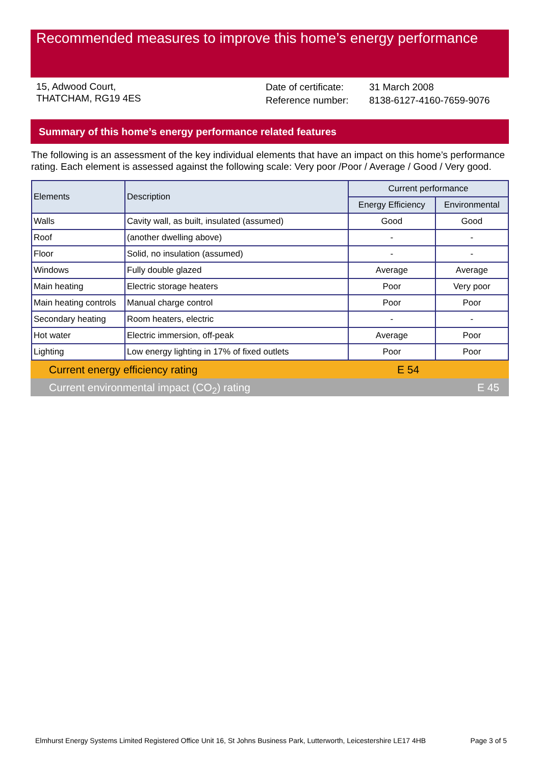Recommended measures to improve this home’s energy performance
15, Adwood Court,
THATCHAM, RG19 4ES
Date of certificate:
Reference number:
31 March 2008
8138-6127-4160-7659-9076
Summary of this home’s energy performance related features
The following is an assessment of the key individual elements that have an impact on this home’s performance rating. Each element is assessed against the following scale: Very poor /Poor / Average / Good / Very good.
| Elements | Description | Current performance | |
| --- | --- | --- | --- |
| | | Energy Efficiency | Environmental |
| Walls | Cavity wall, as built, insulated (assumed) | Good | Good |
| Roof | (another dwelling above) | - | - |
| Floor | Solid, no insulation (assumed) | - | - |
| Windows | Fully double glazed | Average | Average |
| Main heating | Electric storage heaters | Poor | Very poor |
| Main heating controls | Manual charge control | Poor | Poor |
| Secondary heating | Room heaters, electric | - | - |
| Hot water | Electric immersion, off-peak | Average | Poor |
| Lighting | Low energy lighting in 17% of fixed outlets | Poor | Poor |
Current energy efficiency rating E 54
Current environmental impact (CO<sub>2</sub>) rating E 45
Elmhurst Energy Systems Limited Registered Office Unit 16, St Johns Business Park, Lutterworth, Leicestershire LE17 4HB Page 3 of 5